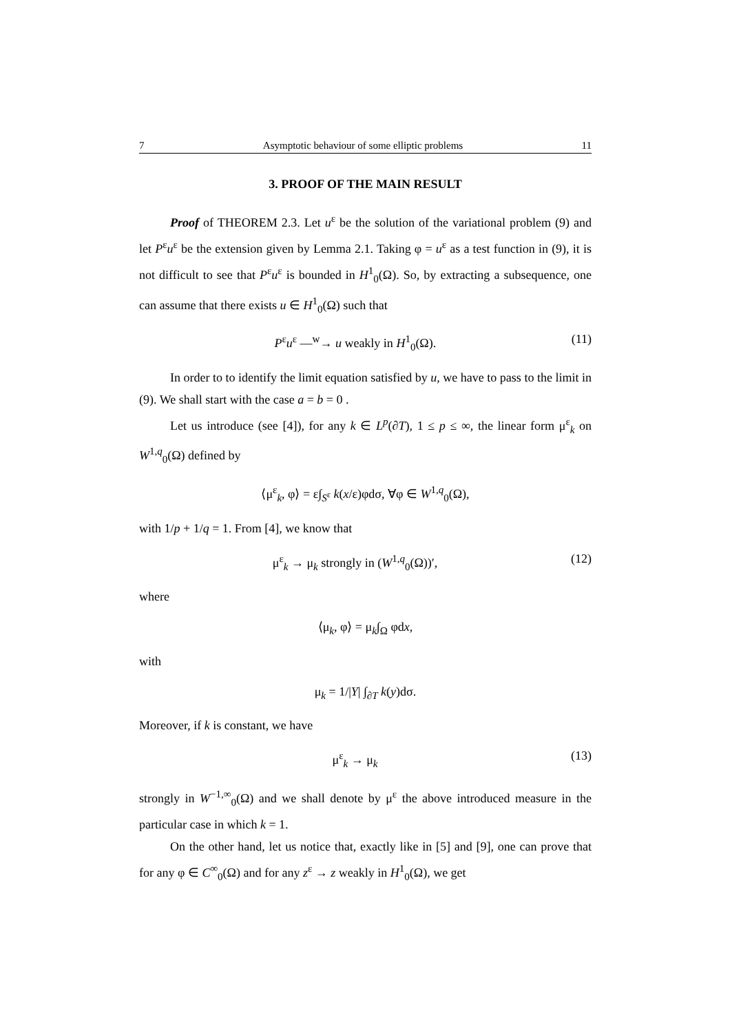7 Asymptotic behaviour of some elliptic problems 11
3. PROOF OF THE MAIN RESULT
Proof of THEOREM 2.3. Let u<sup>ε</sup> be the solution of the variational problem (9) and let P<sup>ε</sup>u<sup>ε</sup> be the extension given by Lemma 2.1. Taking φ = u<sup>ε</sup> as a test function in (9), it is not difficult to see that P<sup>ε</sup>u<sup>ε</sup> is bounded in H<sup>1</sup><sub>0</sub>(Ω). So, by extracting a subsequence, one can assume that there exists u ∈ H<sup>1</sup><sub>0</sub>(Ω) such that
P<sup>ε</sup>u<sup>ε</sup> —<sup>w</sup>→ u weakly in H<sup>1</sup><sub>0</sub>(Ω). (11)
In order to to identify the limit equation satisfied by u, we have to pass to the limit in (9). We shall start with the case a = b = 0 .
Let us introduce (see [4]), for any k ∈ L<sup>p</sup>(∂T), 1 ≤ p ≤ ∞, the linear form μ<sup>ε</sup><sub>k</sub> on W<sup>1,q</sup><sub>0</sub>(Ω) defined by
⟨μ<sup>ε</sup><sub>k</sub>, φ⟩ = ε∫<sub>S<sup>ε</sup></sub> k(x/ε)φdσ, ∀φ ∈ W<sup>1,q</sup><sub>0</sub>(Ω),
with 1/p + 1/q = 1. From [4], we know that
μ<sup>ε</sup><sub>k</sub> → μ<sub>k</sub> strongly in (W<sup>1,q</sup><sub>0</sub>(Ω))′, (12)
where
⟨μ<sub>k</sub>, φ⟩ = μ<sub>k</sub>∫<sub>Ω</sub> φdx,
with
μ<sub>k</sub> = 1/|Y| ∫<sub>∂T</sub> k(y)dσ.
Moreover, if k is constant, we have
μ<sup>ε</sup><sub>k</sub> → μ<sub>k</sub> (13)
strongly in W<sup>−1,∞</sup><sub>0</sub>(Ω) and we shall denote by μ<sup>ε</sup> the above introduced measure in the particular case in which k = 1.
On the other hand, let us notice that, exactly like in [5] and [9], one can prove that for any φ ∈ C<sup>∞</sup><sub>0</sub>(Ω) and for any z<sup>ε</sup> → z weakly in H<sup>1</sup><sub>0</sub>(Ω), we get